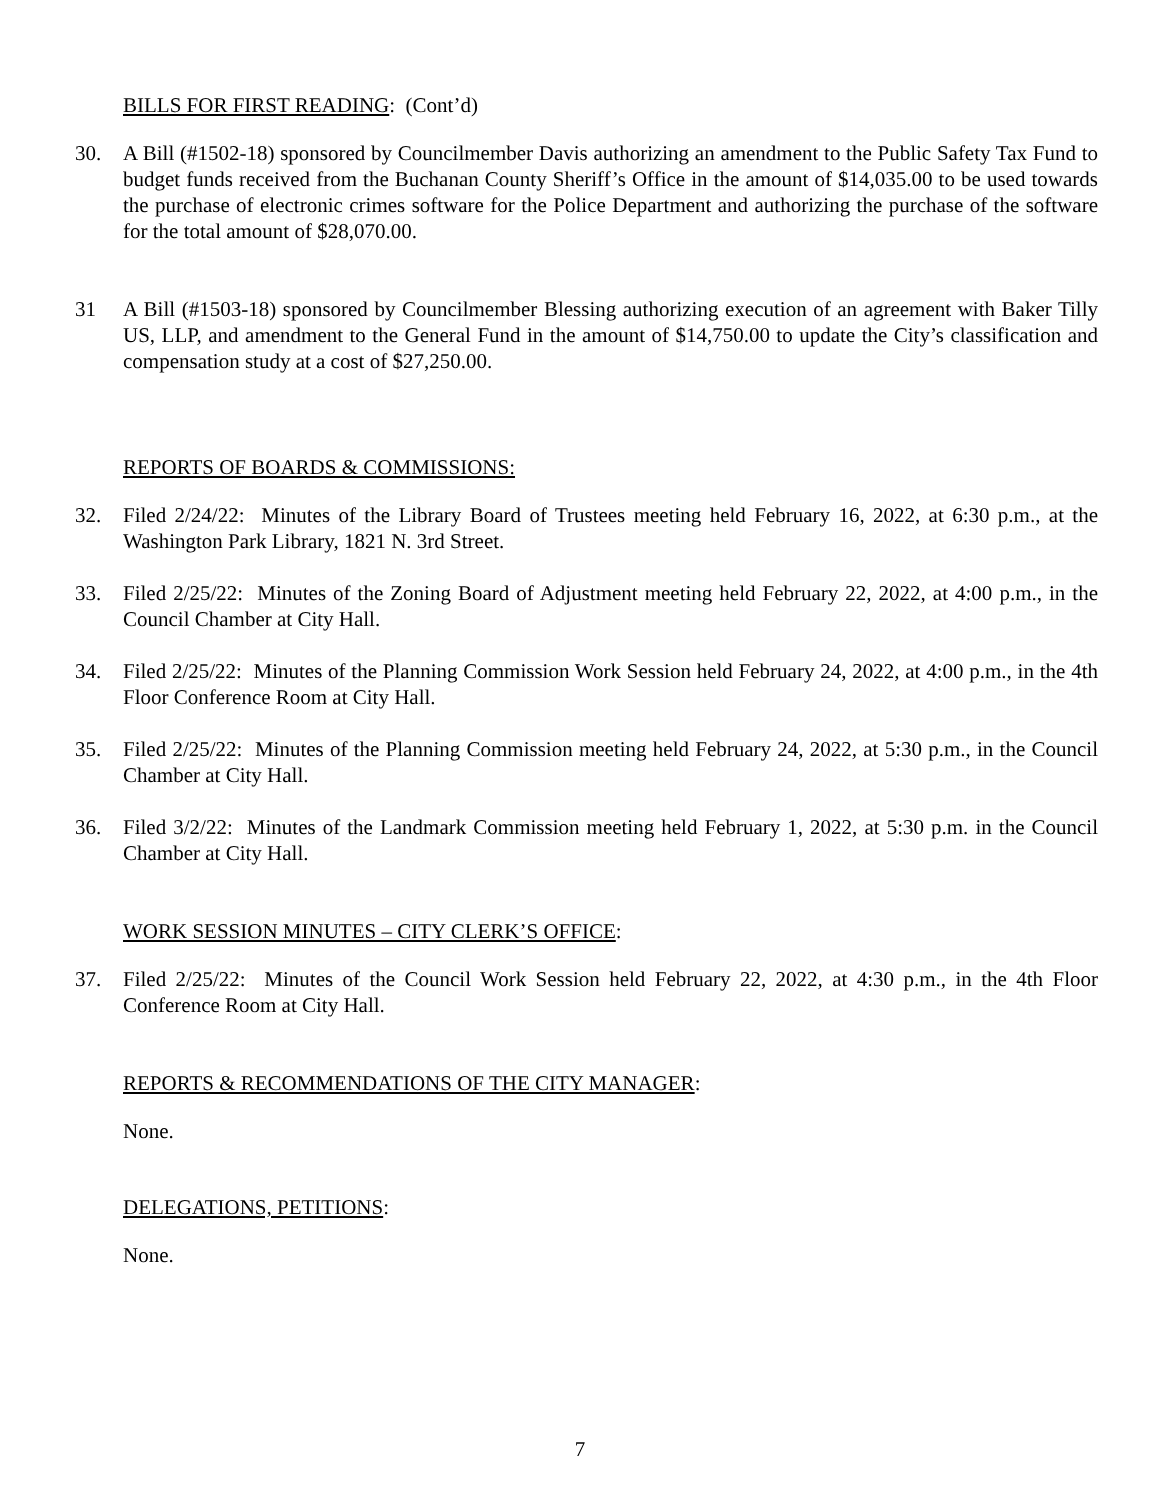BILLS FOR FIRST READING: (Cont’d)
30. A Bill (#1502-18) sponsored by Councilmember Davis authorizing an amendment to the Public Safety Tax Fund to budget funds received from the Buchanan County Sheriff’s Office in the amount of $14,035.00 to be used towards the purchase of electronic crimes software for the Police Department and authorizing the purchase of the software for the total amount of $28,070.00.
31 A Bill (#1503-18) sponsored by Councilmember Blessing authorizing execution of an agreement with Baker Tilly US, LLP, and amendment to the General Fund in the amount of $14,750.00 to update the City’s classification and compensation study at a cost of $27,250.00.
REPORTS OF BOARDS & COMMISSIONS:
32. Filed 2/24/22: Minutes of the Library Board of Trustees meeting held February 16, 2022, at 6:30 p.m., at the Washington Park Library, 1821 N. 3rd Street.
33. Filed 2/25/22: Minutes of the Zoning Board of Adjustment meeting held February 22, 2022, at 4:00 p.m., in the Council Chamber at City Hall.
34. Filed 2/25/22: Minutes of the Planning Commission Work Session held February 24, 2022, at 4:00 p.m., in the 4th Floor Conference Room at City Hall.
35. Filed 2/25/22: Minutes of the Planning Commission meeting held February 24, 2022, at 5:30 p.m., in the Council Chamber at City Hall.
36. Filed 3/2/22: Minutes of the Landmark Commission meeting held February 1, 2022, at 5:30 p.m. in the Council Chamber at City Hall.
WORK SESSION MINUTES – CITY CLERK’S OFFICE:
37. Filed 2/25/22: Minutes of the Council Work Session held February 22, 2022, at 4:30 p.m., in the 4th Floor Conference Room at City Hall.
REPORTS & RECOMMENDATIONS OF THE CITY MANAGER:
None.
DELEGATIONS, PETITIONS:
None.
7